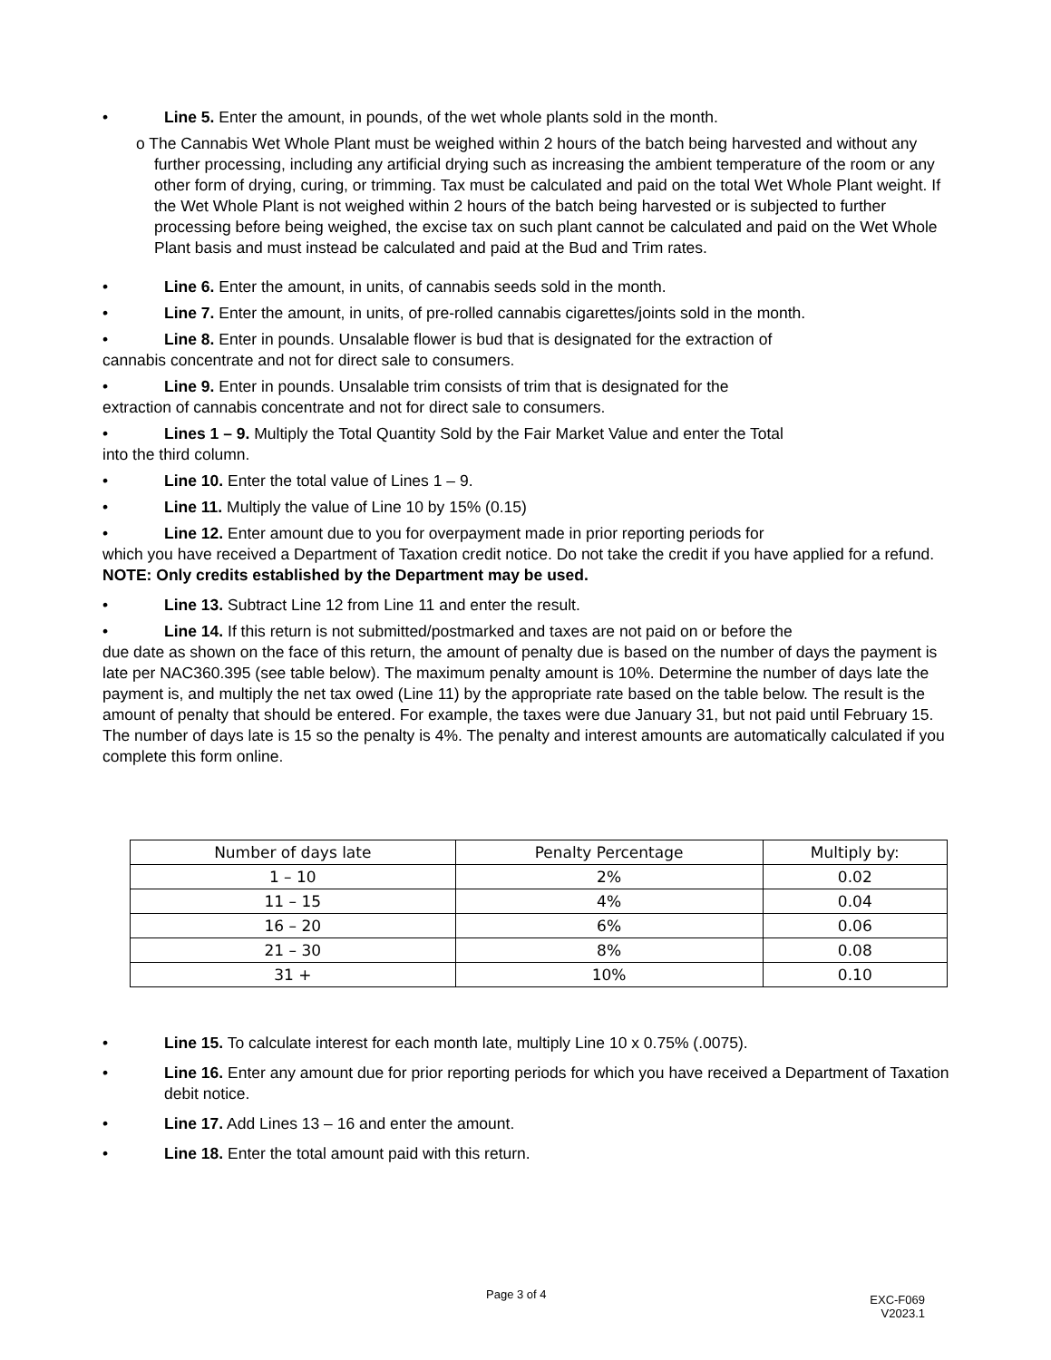• Line 5. Enter the amount, in pounds, of the wet whole plants sold in the month.
o The Cannabis Wet Whole Plant must be weighed within 2 hours of the batch being harvested and without any further processing, including any artificial drying such as increasing the ambient temperature of the room or any other form of drying, curing, or trimming. Tax must be calculated and paid on the total Wet Whole Plant weight. If the Wet Whole Plant is not weighed within 2 hours of the batch being harvested or is subjected to further processing before being weighed, the excise tax on such plant cannot be calculated and paid on the Wet Whole Plant basis and must instead be calculated and paid at the Bud and Trim rates.
• Line 6. Enter the amount, in units, of cannabis seeds sold in the month.
• Line 7. Enter the amount, in units, of pre-rolled cannabis cigarettes/joints sold in the month.
• Line 8. Enter in pounds. Unsalable flower is bud that is designated for the extraction of
cannabis concentrate and not for direct sale to consumers.
• Line 9. Enter in pounds. Unsalable trim consists of trim that is designated for the
extraction of cannabis concentrate and not for direct sale to consumers.
• Lines 1 – 9. Multiply the Total Quantity Sold by the Fair Market Value and enter the Total
into the third column.
• Line 10. Enter the total value of Lines 1 – 9.
• Line 11. Multiply the value of Line 10 by 15% (0.15)
• Line 12. Enter amount due to you for overpayment made in prior reporting periods for
which you have received a Department of Taxation credit notice. Do not take the credit if you have applied for a refund. NOTE: Only credits established by the Department may be used.
• Line 13. Subtract Line 12 from Line 11 and enter the result.
• Line 14. If this return is not submitted/postmarked and taxes are not paid on or before the
due date as shown on the face of this return, the amount of penalty due is based on the number of days the payment is late per NAC360.395 (see table below). The maximum penalty amount is 10%. Determine the number of days late the payment is, and multiply the net tax owed (Line 11) by the appropriate rate based on the table below. The result is the amount of penalty that should be entered. For example, the taxes were due January 31, but not paid until February 15. The number of days late is 15 so the penalty is 4%. The penalty and interest amounts are automatically calculated if you complete this form online.
| Number of days late | Penalty Percentage | Multiply by: |
| 1 – 10 | 2% | 0.02 |
| 11 – 15 | 4% | 0.04 |
| 16 – 20 | 6% | 0.06 |
| 21 – 30 | 8% | 0.08 |
| 31 + | 10% | 0.10 |
• Line 15. To calculate interest for each month late, multiply Line 10 x 0.75% (.0075).
• Line 16. Enter any amount due for prior reporting periods for which you have received a Department of Taxation debit notice.
• Line 17. Add Lines 13 – 16 and enter the amount.
• Line 18. Enter the total amount paid with this return.
Page 3 of 4
EXC-F069
V2023.1